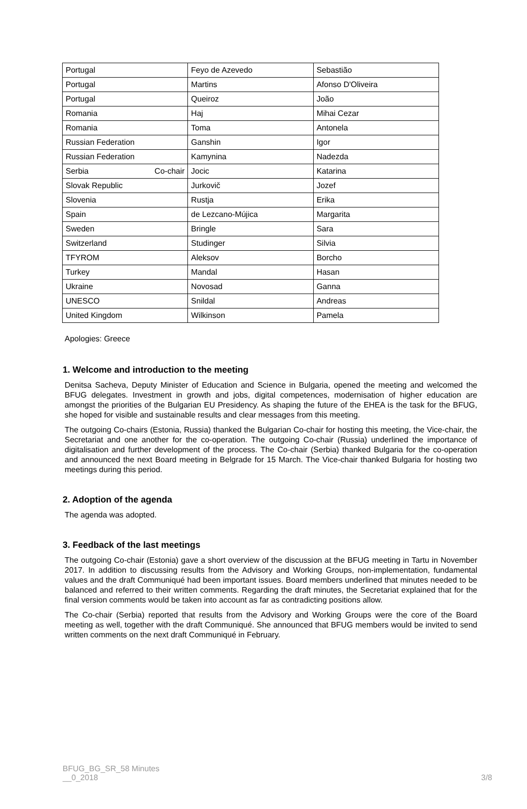| Portugal | Feyo de Azevedo | Sebastião |
| Portugal | Martins | Afonso D'Oliveira |
| Portugal | Queiroz | João |
| Romania | Haj | Mihai Cezar |
| Romania | Toma | Antonela |
| Russian Federation | Ganshin | Igor |
| Russian Federation | Kamynina | Nadezda |
| Serbia Co-chair | Jocic | Katarina |
| Slovak Republic | Jurkovič | Jozef |
| Slovenia | Rustja | Erika |
| Spain | de Lezcano-Mújica | Margarita |
| Sweden | Bringle | Sara |
| Switzerland | Studinger | Silvia |
| TFYROM | Aleksov | Borcho |
| Turkey | Mandal | Hasan |
| Ukraine | Novosad | Ganna |
| UNESCO | Snildal | Andreas |
| United Kingdom | Wilkinson | Pamela |
Apologies: Greece
1. Welcome and introduction to the meeting
Denitsa Sacheva, Deputy Minister of Education and Science in Bulgaria, opened the meeting and welcomed the BFUG delegates. Investment in growth and jobs, digital competences, modernisation of higher education are amongst the priorities of the Bulgarian EU Presidency. As shaping the future of the EHEA is the task for the BFUG, she hoped for visible and sustainable results and clear messages from this meeting.
The outgoing Co-chairs (Estonia, Russia) thanked the Bulgarian Co-chair for hosting this meeting, the Vice-chair, the Secretariat and one another for the co-operation. The outgoing Co-chair (Russia) underlined the importance of digitalisation and further development of the process. The Co-chair (Serbia) thanked Bulgaria for the co-operation and announced the next Board meeting in Belgrade for 15 March. The Vice-chair thanked Bulgaria for hosting two meetings during this period.
2. Adoption of the agenda
The agenda was adopted.
3. Feedback of the last meetings
The outgoing Co-chair (Estonia) gave a short overview of the discussion at the BFUG meeting in Tartu in November 2017. In addition to discussing results from the Advisory and Working Groups, non-implementation, fundamental values and the draft Communiqué had been important issues. Board members underlined that minutes needed to be balanced and referred to their written comments. Regarding the draft minutes, the Secretariat explained that for the final version comments would be taken into account as far as contradicting positions allow.
The Co-chair (Serbia) reported that results from the Advisory and Working Groups were the core of the Board meeting as well, together with the draft Communiqué. She announced that BFUG members would be invited to send written comments on the next draft Communiqué in February.
BFUG_BG_SR_58 Minutes
__0_2018 3/8